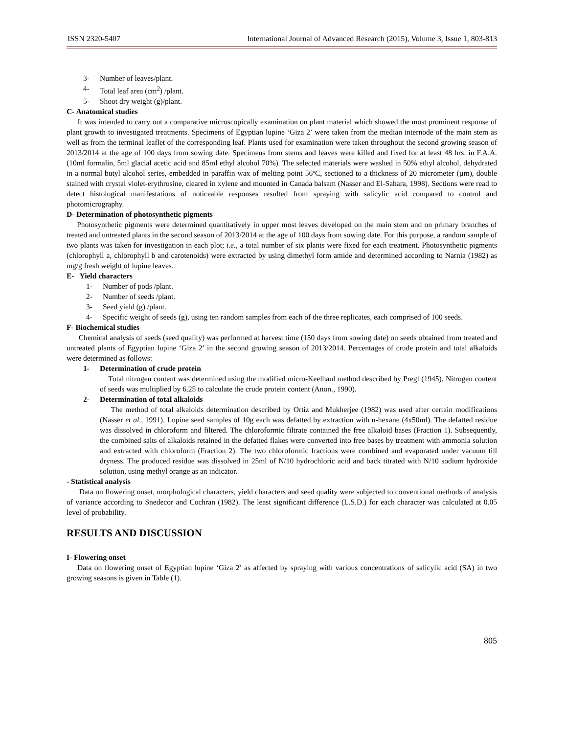ISSN 2320-5407 International Journal of Advanced Research (2015), Volume 3, Issue 1, 803-813
3- Number of leaves/plant.
4- Total leaf area (cm<sup>2</sup>) /plant.
5- Shoot dry weight (g)/plant.
C- Anatomical studies
It was intended to carry out a comparative microscopically examination on plant material which showed the most prominent response of plant growth to investigated treatments. Specimens of Egyptian lupine ‘Giza 2’ were taken from the median internode of the main stem as well as from the terminal leaflet of the corresponding leaf. Plants used for examination were taken throughout the second growing season of 2013/2014 at the age of 100 days from sowing date. Specimens from stems and leaves were killed and fixed for at least 48 hrs. in F.A.A. (10ml formalin, 5ml glacial acetic acid and 85ml ethyl alcohol 70%). The selected materials were washed in 50% ethyl alcohol, dehydrated in a normal butyl alcohol series, embedded in paraffin wax of melting point 56ºC, sectioned to a thickness of 20 micrometer (µm), double stained with crystal violet-erythrosine, cleared in xylene and mounted in Canada balsam (Nasser and El-Sahara, 1998). Sections were read to detect histological manifestations of noticeable responses resulted from spraying with salicylic acid compared to control and photomicrography.
D- Determination of photosynthetic pigments
Photosynthetic pigments were determined quantitatively in upper most leaves developed on the main stem and on primary branches of treated and untreated plants in the second season of 2013/2014 at the age of 100 days from sowing date. For this purpose, a random sample of two plants was taken for investigation in each plot; i.e., a total number of six plants were fixed for each treatment. Photosynthetic pigments (chlorophyll a, chlorophyll b and carotenoids) were extracted by using dimethyl form amide and determined according to Narnia (1982) as mg/g fresh weight of lupine leaves.
E- Yield characters
1- Number of pods /plant.
2- Number of seeds /plant.
3- Seed yield (g) /plant.
4- Specific weight of seeds (g), using ten random samples from each of the three replicates, each comprised of 100 seeds.
F- Biochemical studies
Chemical analysis of seeds (seed quality) was performed at harvest time (150 days from sowing date) on seeds obtained from treated and untreated plants of Egyptian lupine ‘Giza 2’ in the second growing season of 2013/2014. Percentages of crude protein and total alkaloids were determined as follows:
1- Determination of crude protein
Total nitrogen content was determined using the modified micro-Keelhaul method described by Pregl (1945). Nitrogen content of seeds was multiplied by 6.25 to calculate the crude protein content (Anon., 1990).
2- Determination of total alkaloids
The method of total alkaloids determination described by Ortiz and Mukherjee (1982) was used after certain modifications (Nasser et al., 1991). Lupine seed samples of 10g each was defatted by extraction with n-hexane (4x50ml). The defatted residue was dissolved in chloroform and filtered. The chloroformic filtrate contained the free alkaloid bases (Fraction 1). Subsequently, the combined salts of alkaloids retained in the defatted flakes were converted into free bases by treatment with ammonia solution and extracted with chloroform (Fraction 2). The two chloroformic fractions were combined and evaporated under vacuum till dryness. The produced residue was dissolved in 25ml of N/10 hydrochloric acid and back titrated with N/10 sodium hydroxide solution, using methyl orange as an indicator.
- Statistical analysis
Data on flowering onset, morphological characters, yield characters and seed quality were subjected to conventional methods of analysis of variance according to Snedecor and Cochran (1982). The least significant difference (L.S.D.) for each character was calculated at 0.05 level of probability.
RESULTS AND DISCUSSION
I- Flowering onset
Data on flowering onset of Egyptian lupine ‘Giza 2’ as affected by spraying with various concentrations of salicylic acid (SA) in two growing seasons is given in Table (1).
805